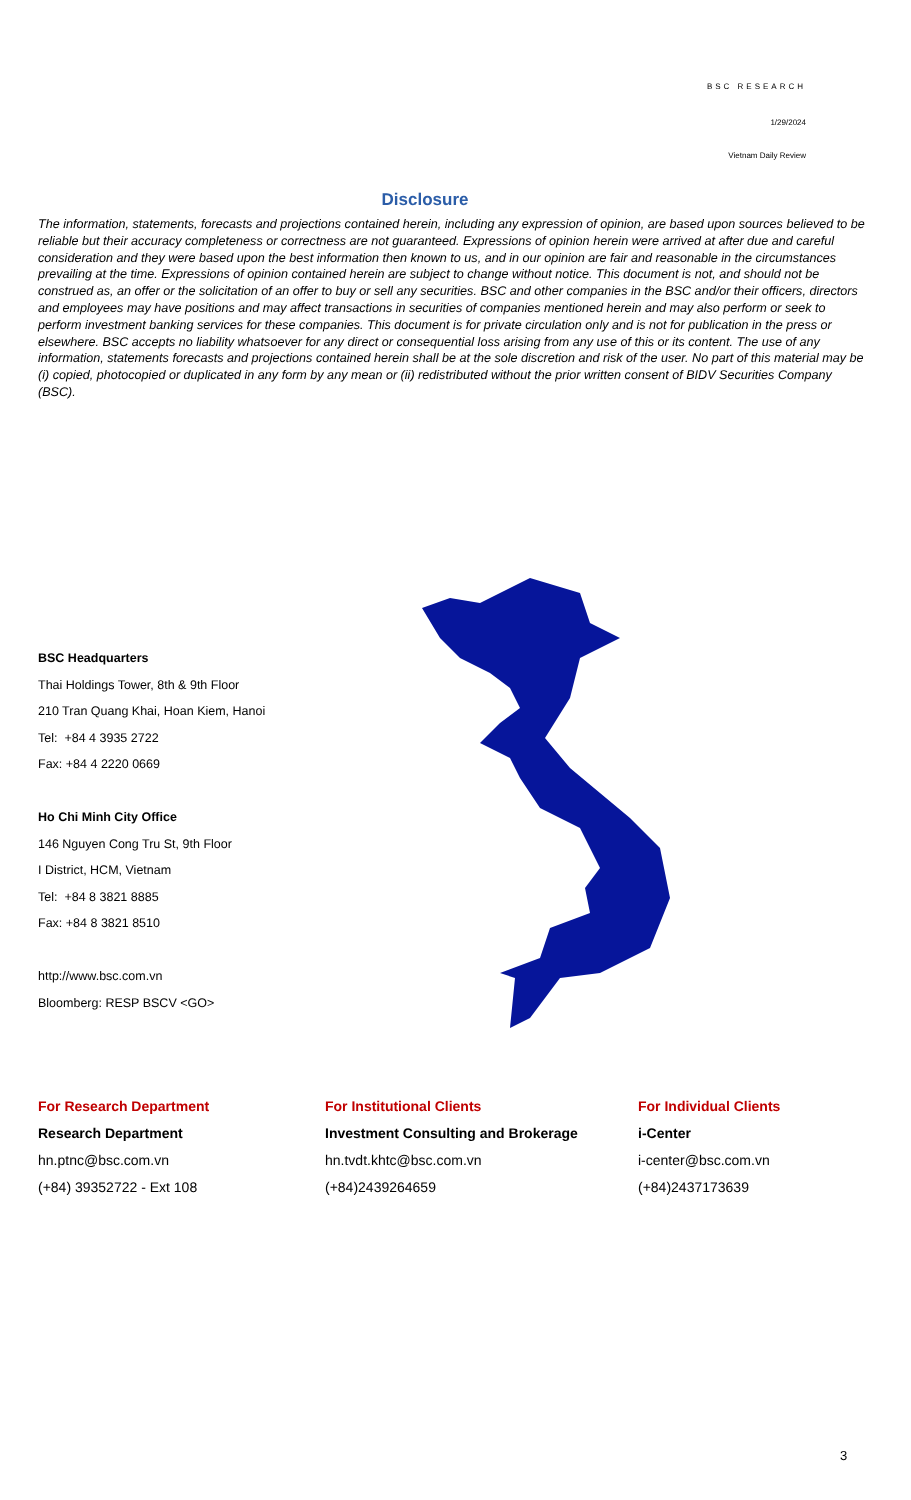BSC RESEARCH
1/29/2024
Vietnam Daily Review
Disclosure
The information, statements, forecasts and projections contained herein, including any expression of opinion, are based upon sources believed to be reliable but their accuracy completeness or correctness are not guaranteed. Expressions of opinion herein were arrived at after due and careful consideration and they were based upon the best information then known to us, and in our opinion are fair and reasonable in the circumstances prevailing at the time. Expressions of opinion contained herein are subject to change without notice. This document is not, and should not be construed as, an offer or the solicitation of an offer to buy or sell any securities. BSC and other companies in the BSC and/or their officers, directors and employees may have positions and may affect transactions in securities of companies mentioned herein and may also perform or seek to perform investment banking services for these companies. This document is for private circulation only and is not for publication in the press or elsewhere. BSC accepts no liability whatsoever for any direct or consequential loss arising from any use of this or its content. The use of any information, statements forecasts and projections contained herein shall be at the sole discretion and risk of the user. No part of this material may be (i) copied, photocopied or duplicated in any form by any mean or (ii) redistributed without the prior written consent of BIDV Securities Company (BSC).
BSC Headquarters
Thai Holdings Tower, 8th & 9th Floor
210 Tran Quang Khai, Hoan Kiem, Hanoi
Tel: +84 4 3935 2722
Fax: +84 4 2220 0669
Ho Chi Minh City Office
146 Nguyen Cong Tru St, 9th Floor
I District, HCM, Vietnam
Tel: +84 8 3821 8885
Fax: +84 8 3821 8510
http://www.bsc.com.vn
Bloomberg: RESP BSCV <GO>
For Research Department
Research Department
hn.ptnc@bsc.com.vn
(+84) 39352722 - Ext 108
For Institutional Clients
Investment Consulting and Brokerage
hn.tvdt.khtc@bsc.com.vn
(+84)2439264659
For Individual Clients
i-Center
i-center@bsc.com.vn
(+84)2437173639
3